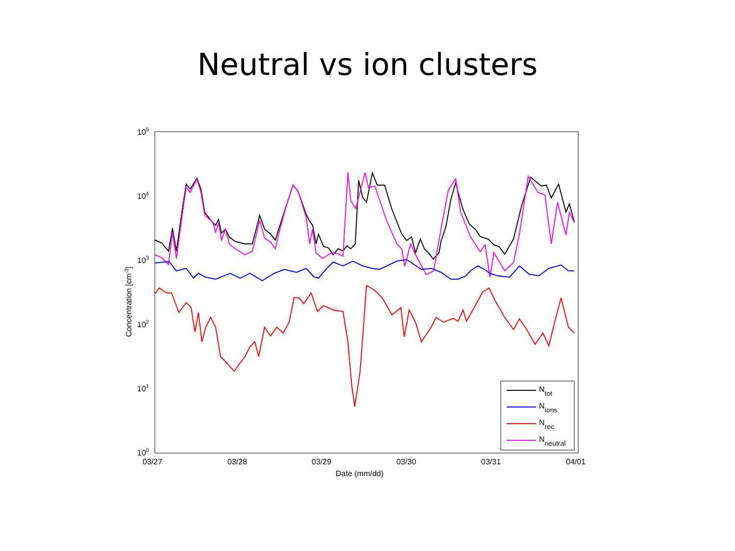Neutral vs ion clusters
105
104
103
102
101
100
03/27
03/28
03/29
03/30
03/31
04/01
Date (mm/dd)
Concentration [cm-3]
Ntot
Nions
Nrec
Nneutral